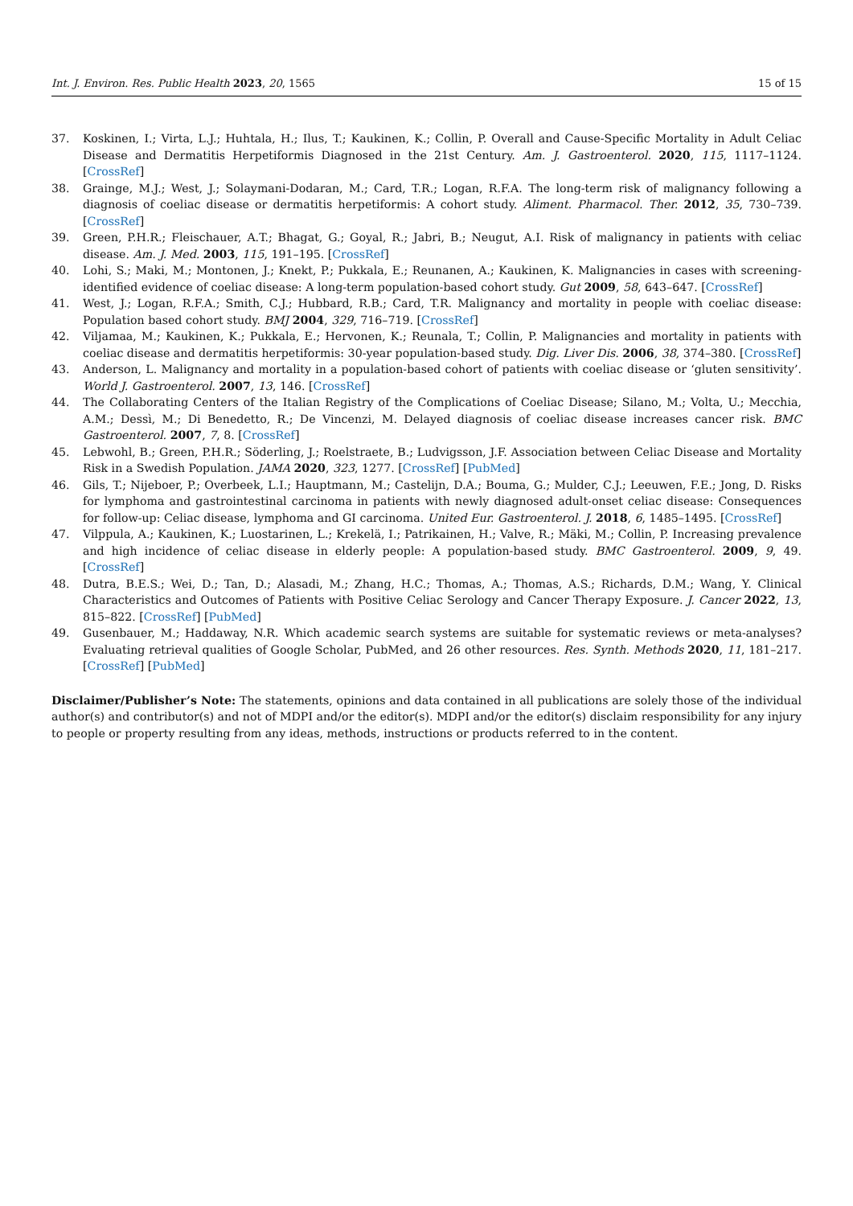Int. J. Environ. Res. Public Health 2023, 20, 1565 15 of 15
37. Koskinen, I.; Virta, L.J.; Huhtala, H.; Ilus, T.; Kaukinen, K.; Collin, P. Overall and Cause-Specific Mortality in Adult Celiac Disease and Dermatitis Herpetiformis Diagnosed in the 21st Century. Am. J. Gastroenterol. 2020, 115, 1117–1124. [CrossRef]
38. Grainge, M.J.; West, J.; Solaymani-Dodaran, M.; Card, T.R.; Logan, R.F.A. The long-term risk of malignancy following a diagnosis of coeliac disease or dermatitis herpetiformis: A cohort study. Aliment. Pharmacol. Ther. 2012, 35, 730–739. [CrossRef]
39. Green, P.H.R.; Fleischauer, A.T.; Bhagat, G.; Goyal, R.; Jabri, B.; Neugut, A.I. Risk of malignancy in patients with celiac disease. Am. J. Med. 2003, 115, 191–195. [CrossRef]
40. Lohi, S.; Maki, M.; Montonen, J.; Knekt, P.; Pukkala, E.; Reunanen, A.; Kaukinen, K. Malignancies in cases with screening-identified evidence of coeliac disease: A long-term population-based cohort study. Gut 2009, 58, 643–647. [CrossRef]
41. West, J.; Logan, R.F.A.; Smith, C.J.; Hubbard, R.B.; Card, T.R. Malignancy and mortality in people with coeliac disease: Population based cohort study. BMJ 2004, 329, 716–719. [CrossRef]
42. Viljamaa, M.; Kaukinen, K.; Pukkala, E.; Hervonen, K.; Reunala, T.; Collin, P. Malignancies and mortality in patients with coeliac disease and dermatitis herpetiformis: 30-year population-based study. Dig. Liver Dis. 2006, 38, 374–380. [CrossRef]
43. Anderson, L. Malignancy and mortality in a population-based cohort of patients with coeliac disease or ‘gluten sensitivity’. World J. Gastroenterol. 2007, 13, 146. [CrossRef]
44. The Collaborating Centers of the Italian Registry of the Complications of Coeliac Disease; Silano, M.; Volta, U.; Mecchia, A.M.; Dessì, M.; Di Benedetto, R.; De Vincenzi, M. Delayed diagnosis of coeliac disease increases cancer risk. BMC Gastroenterol. 2007, 7, 8. [CrossRef]
45. Lebwohl, B.; Green, P.H.R.; Söderling, J.; Roelstraete, B.; Ludvigsson, J.F. Association between Celiac Disease and Mortality Risk in a Swedish Population. JAMA 2020, 323, 1277. [CrossRef] [PubMed]
46. Gils, T.; Nijeboer, P.; Overbeek, L.I.; Hauptmann, M.; Castelijn, D.A.; Bouma, G.; Mulder, C.J.; Leeuwen, F.E.; Jong, D. Risks for lymphoma and gastrointestinal carcinoma in patients with newly diagnosed adult-onset celiac disease: Consequences for follow-up: Celiac disease, lymphoma and GI carcinoma. United Eur. Gastroenterol. J. 2018, 6, 1485–1495. [CrossRef]
47. Vilppula, A.; Kaukinen, K.; Luostarinen, L.; Krekelä, I.; Patrikainen, H.; Valve, R.; Mäki, M.; Collin, P. Increasing prevalence and high incidence of celiac disease in elderly people: A population-based study. BMC Gastroenterol. 2009, 9, 49. [CrossRef]
48. Dutra, B.E.S.; Wei, D.; Tan, D.; Alasadi, M.; Zhang, H.C.; Thomas, A.; Thomas, A.S.; Richards, D.M.; Wang, Y. Clinical Characteristics and Outcomes of Patients with Positive Celiac Serology and Cancer Therapy Exposure. J. Cancer 2022, 13, 815–822. [CrossRef] [PubMed]
49. Gusenbauer, M.; Haddaway, N.R. Which academic search systems are suitable for systematic reviews or meta-analyses? Evaluating retrieval qualities of Google Scholar, PubMed, and 26 other resources. Res. Synth. Methods 2020, 11, 181–217. [CrossRef] [PubMed]
Disclaimer/Publisher’s Note: The statements, opinions and data contained in all publications are solely those of the individual author(s) and contributor(s) and not of MDPI and/or the editor(s). MDPI and/or the editor(s) disclaim responsibility for any injury to people or property resulting from any ideas, methods, instructions or products referred to in the content.